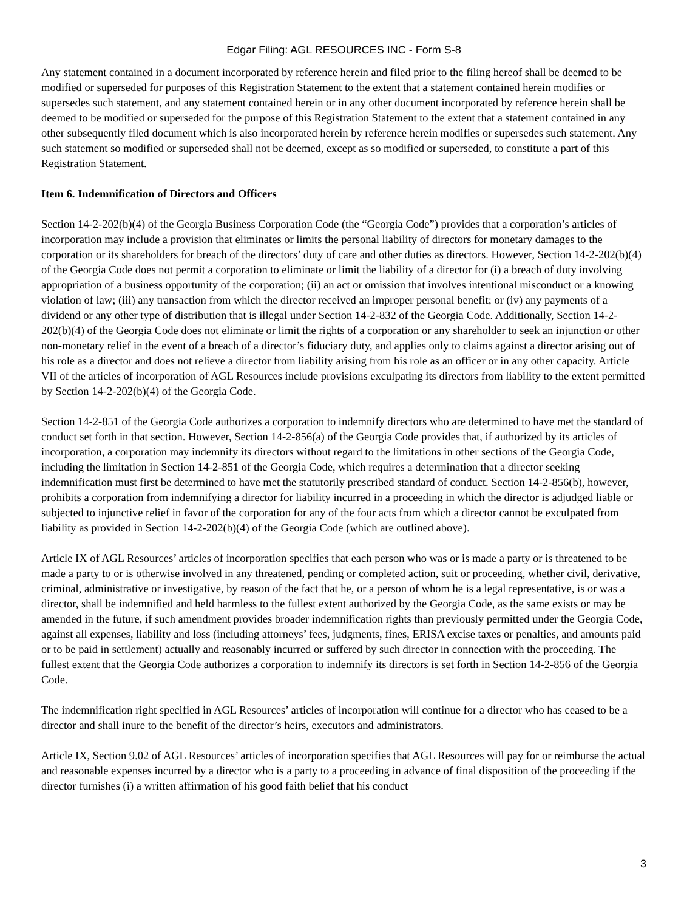Edgar Filing: AGL RESOURCES INC - Form S-8
Any statement contained in a document incorporated by reference herein and filed prior to the filing hereof shall be deemed to be modified or superseded for purposes of this Registration Statement to the extent that a statement contained herein modifies or supersedes such statement, and any statement contained herein or in any other document incorporated by reference herein shall be deemed to be modified or superseded for the purpose of this Registration Statement to the extent that a statement contained in any other subsequently filed document which is also incorporated herein by reference herein modifies or supersedes such statement. Any such statement so modified or superseded shall not be deemed, except as so modified or superseded, to constitute a part of this Registration Statement.
Item 6. Indemnification of Directors and Officers
Section 14-2-202(b)(4) of the Georgia Business Corporation Code (the “Georgia Code”) provides that a corporation’s articles of incorporation may include a provision that eliminates or limits the personal liability of directors for monetary damages to the corporation or its shareholders for breach of the directors’ duty of care and other duties as directors. However, Section 14-2-202(b)(4) of the Georgia Code does not permit a corporation to eliminate or limit the liability of a director for (i) a breach of duty involving appropriation of a business opportunity of the corporation; (ii) an act or omission that involves intentional misconduct or a knowing violation of law; (iii) any transaction from which the director received an improper personal benefit; or (iv) any payments of a dividend or any other type of distribution that is illegal under Section 14-2-832 of the Georgia Code. Additionally, Section 14-2-202(b)(4) of the Georgia Code does not eliminate or limit the rights of a corporation or any shareholder to seek an injunction or other non-monetary relief in the event of a breach of a director’s fiduciary duty, and applies only to claims against a director arising out of his role as a director and does not relieve a director from liability arising from his role as an officer or in any other capacity. Article VII of the articles of incorporation of AGL Resources include provisions exculpating its directors from liability to the extent permitted by Section 14-2-202(b)(4) of the Georgia Code.
Section 14-2-851 of the Georgia Code authorizes a corporation to indemnify directors who are determined to have met the standard of conduct set forth in that section. However, Section 14-2-856(a) of the Georgia Code provides that, if authorized by its articles of incorporation, a corporation may indemnify its directors without regard to the limitations in other sections of the Georgia Code, including the limitation in Section 14-2-851 of the Georgia Code, which requires a determination that a director seeking indemnification must first be determined to have met the statutorily prescribed standard of conduct. Section 14-2-856(b), however, prohibits a corporation from indemnifying a director for liability incurred in a proceeding in which the director is adjudged liable or subjected to injunctive relief in favor of the corporation for any of the four acts from which a director cannot be exculpated from liability as provided in Section 14-2-202(b)(4) of the Georgia Code (which are outlined above).
Article IX of AGL Resources’ articles of incorporation specifies that each person who was or is made a party or is threatened to be made a party to or is otherwise involved in any threatened, pending or completed action, suit or proceeding, whether civil, derivative, criminal, administrative or investigative, by reason of the fact that he, or a person of whom he is a legal representative, is or was a director, shall be indemnified and held harmless to the fullest extent authorized by the Georgia Code, as the same exists or may be amended in the future, if such amendment provides broader indemnification rights than previously permitted under the Georgia Code, against all expenses, liability and loss (including attorneys’ fees, judgments, fines, ERISA excise taxes or penalties, and amounts paid or to be paid in settlement) actually and reasonably incurred or suffered by such director in connection with the proceeding. The fullest extent that the Georgia Code authorizes a corporation to indemnify its directors is set forth in Section 14-2-856 of the Georgia Code.
The indemnification right specified in AGL Resources’ articles of incorporation will continue for a director who has ceased to be a director and shall inure to the benefit of the director’s heirs, executors and administrators.
Article IX, Section 9.02 of AGL Resources’ articles of incorporation specifies that AGL Resources will pay for or reimburse the actual and reasonable expenses incurred by a director who is a party to a proceeding in advance of final disposition of the proceeding if the director furnishes (i) a written affirmation of his good faith belief that his conduct
3